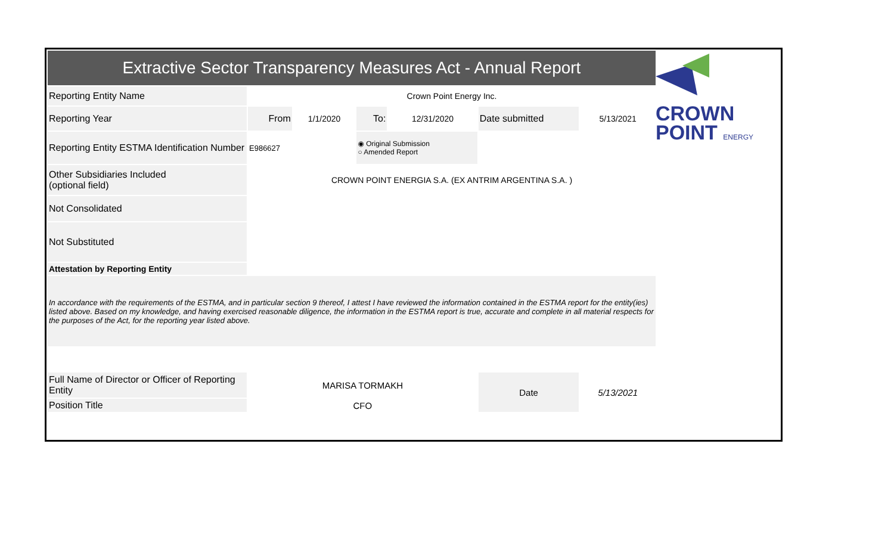CROWN
POINT ENERGY
| Extractive Sector Transparency Measures Act - Annual Report | | | | | | |
| Reporting Entity Name | Crown Point Energy Inc. | | | | | |
| Reporting Year | From | 1/1/2020 | To: | 12/31/2020 | Date submitted | 5/13/2021 |
| Reporting Entity ESTMA Identification Number | E986627 | | ◉ Original Submission ○ Amended Report | | | |
| Other Subsidiaries Included (optional field) | CROWN POINT ENERGIA S.A. (EX ANTRIM ARGENTINA S.A. ) | | | | | |
| Not Consolidated | | | | | | |
| Not Substituted | | | | | | |
| Attestation by Reporting Entity | | | | | | |
| In accordance with the requirements of the ESTMA, and in particular section 9 thereof, I attest I have reviewed the information contained in the ESTMA report for the entity(ies) listed above. Based on my knowledge, and having exercised reasonable diligence, the information in the ESTMA report is true, accurate and complete in all material respects for the purposes of the Act, for the reporting year listed above. | | | | | | |
| Full Name of Director or Officer of Reporting Entity | MARISA TORMAKH | | | | Date | 5/13/2021 |
| Position Title | CFO | | | | | |